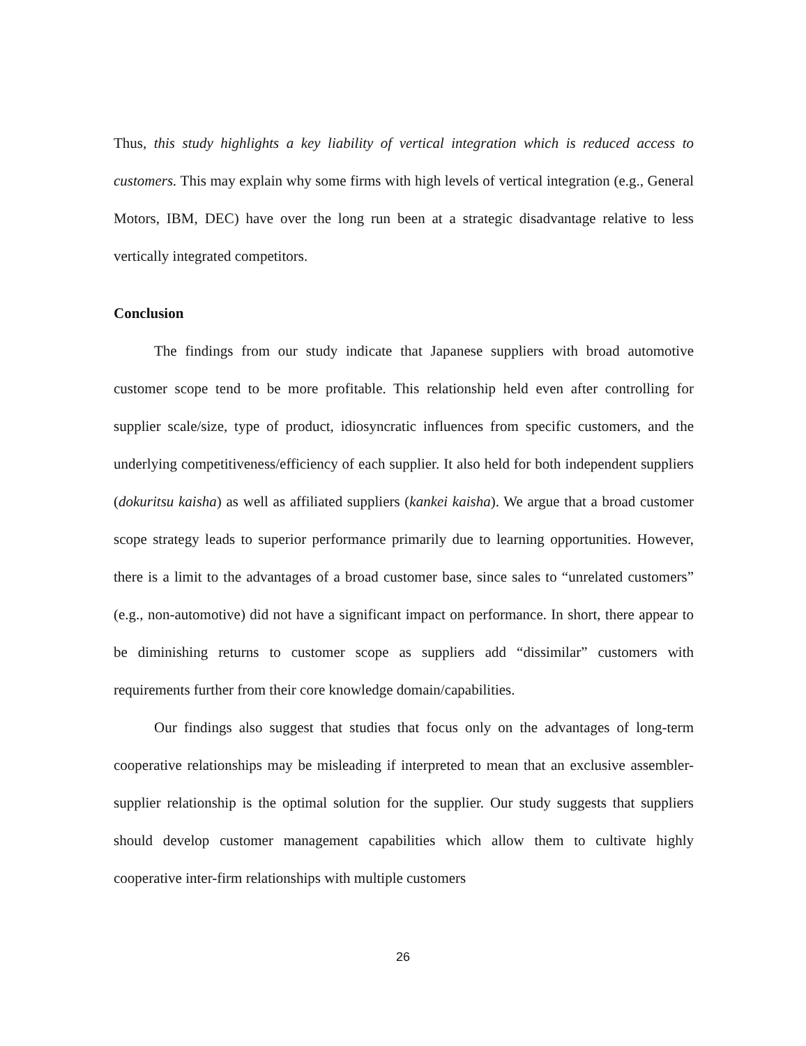Thus, this study highlights a key liability of vertical integration which is reduced access to customers. This may explain why some firms with high levels of vertical integration (e.g., General Motors, IBM, DEC) have over the long run been at a strategic disadvantage relative to less vertically integrated competitors.
Conclusion
The findings from our study indicate that Japanese suppliers with broad automotive customer scope tend to be more profitable. This relationship held even after controlling for supplier scale/size, type of product, idiosyncratic influences from specific customers, and the underlying competitiveness/efficiency of each supplier. It also held for both independent suppliers (dokuritsu kaisha) as well as affiliated suppliers (kankei kaisha). We argue that a broad customer scope strategy leads to superior performance primarily due to learning opportunities. However, there is a limit to the advantages of a broad customer base, since sales to “unrelated customers” (e.g., non-automotive) did not have a significant impact on performance. In short, there appear to be diminishing returns to customer scope as suppliers add “dissimilar” customers with requirements further from their core knowledge domain/capabilities.
Our findings also suggest that studies that focus only on the advantages of long-term cooperative relationships may be misleading if interpreted to mean that an exclusive assembler-supplier relationship is the optimal solution for the supplier. Our study suggests that suppliers should develop customer management capabilities which allow them to cultivate highly cooperative inter-firm relationships with multiple customers
26